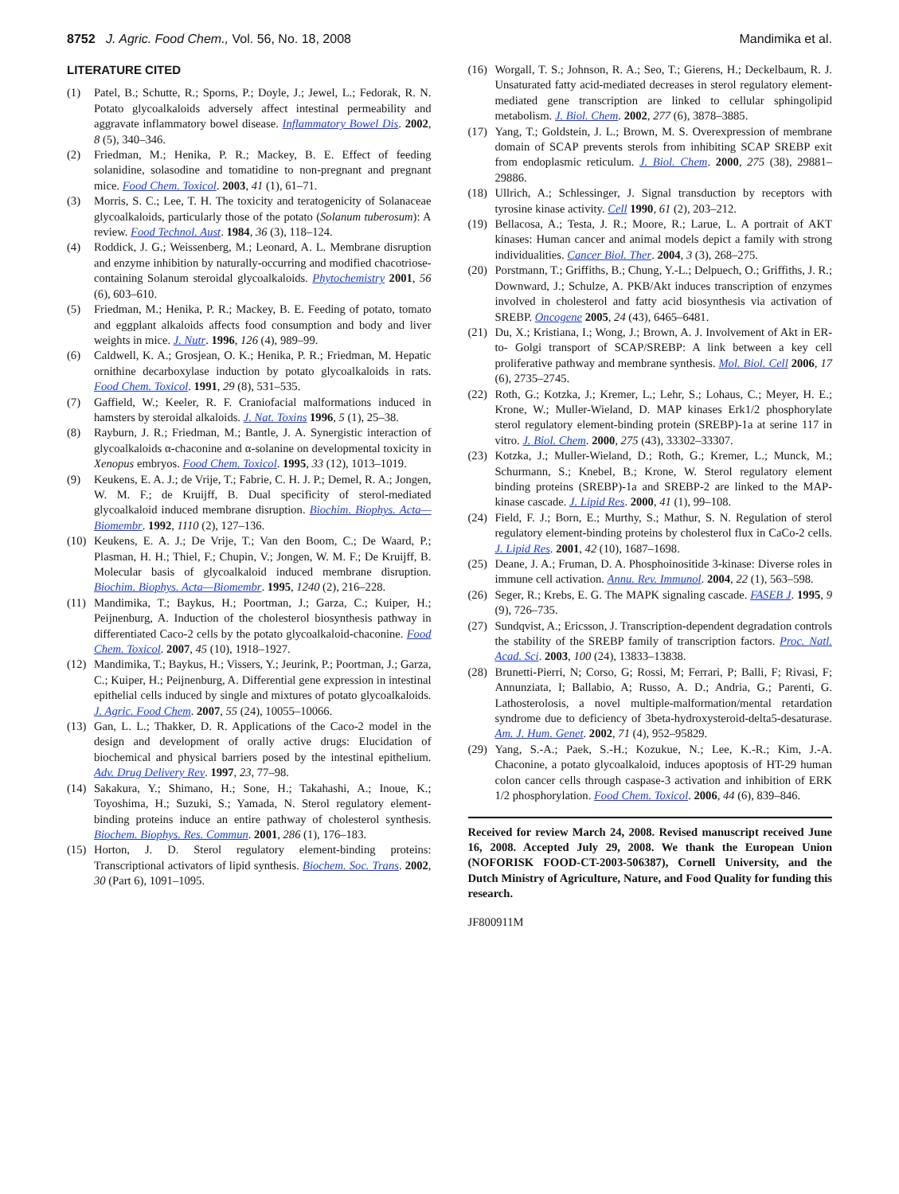8752 J. Agric. Food Chem., Vol. 56, No. 18, 2008 Mandimika et al.
LITERATURE CITED
(1) Patel, B.; Schutte, R.; Sporns, P.; Doyle, J.; Jewel, L.; Fedorak, R. N. Potato glycoalkaloids adversely affect intestinal permeability and aggravate inflammatory bowel disease. Inflammatory Bowel Dis. 2002, 8 (5), 340–346.
(2) Friedman, M.; Henika, P. R.; Mackey, B. E. Effect of feeding solanidine, solasodine and tomatidine to non-pregnant and pregnant mice. Food Chem. Toxicol. 2003, 41 (1), 61–71.
(3) Morris, S. C.; Lee, T. H. The toxicity and teratogenicity of Solanaceae glycoalkaloids, particularly those of the potato (Solanum tuberosum): A review. Food Technol. Aust. 1984, 36 (3), 118–124.
(4) Roddick, J. G.; Weissenberg, M.; Leonard, A. L. Membrane disruption and enzyme inhibition by naturally-occurring and modified chacotriose-containing Solanum steroidal glycoalkaloids. Phytochemistry 2001, 56 (6), 603–610.
(5) Friedman, M.; Henika, P. R.; Mackey, B. E. Feeding of potato, tomato and eggplant alkaloids affects food consumption and body and liver weights in mice. J. Nutr. 1996, 126 (4), 989–99.
(6) Caldwell, K. A.; Grosjean, O. K.; Henika, P. R.; Friedman, M. Hepatic ornithine decarboxylase induction by potato glycoalkaloids in rats. Food Chem. Toxicol. 1991, 29 (8), 531–535.
(7) Gaffield, W.; Keeler, R. F. Craniofacial malformations induced in hamsters by steroidal alkaloids. J. Nat. Toxins 1996, 5 (1), 25–38.
(8) Rayburn, J. R.; Friedman, M.; Bantle, J. A. Synergistic interaction of glycoalkaloids α-chaconine and α-solanine on developmental toxicity in Xenopus embryos. Food Chem. Toxicol. 1995, 33 (12), 1013–1019.
(9) Keukens, E. A. J.; de Vrije, T.; Fabrie, C. H. J. P.; Demel, R. A.; Jongen, W. M. F.; de Kruijff, B. Dual specificity of sterol-mediated glycoalkaloid induced membrane disruption. Biochim. Biophys. Acta—Biomembr. 1992, 1110 (2), 127–136.
(10) Keukens, E. A. J.; De Vrije, T.; Van den Boom, C.; De Waard, P.; Plasman, H. H.; Thiel, F.; Chupin, V.; Jongen, W. M. F.; De Kruijff, B. Molecular basis of glycoalkaloid induced membrane disruption. Biochim. Biophys. Acta—Biomembr. 1995, 1240 (2), 216–228.
(11) Mandimika, T.; Baykus, H.; Poortman, J.; Garza, C.; Kuiper, H.; Peijnenburg, A. Induction of the cholesterol biosynthesis pathway in differentiated Caco-2 cells by the potato glycoalkaloid-chaconine. Food Chem. Toxicol. 2007, 45 (10), 1918–1927.
(12) Mandimika, T.; Baykus, H.; Vissers, Y.; Jeurink, P.; Poortman, J.; Garza, C.; Kuiper, H.; Peijnenburg, A. Differential gene expression in intestinal epithelial cells induced by single and mixtures of potato glycoalkaloids. J. Agric. Food Chem. 2007, 55 (24), 10055–10066.
(13) Gan, L. L.; Thakker, D. R. Applications of the Caco-2 model in the design and development of orally active drugs: Elucidation of biochemical and physical barriers posed by the intestinal epithelium. Adv. Drug Delivery Rev. 1997, 23, 77–98.
(14) Sakakura, Y.; Shimano, H.; Sone, H.; Takahashi, A.; Inoue, K.; Toyoshima, H.; Suzuki, S.; Yamada, N. Sterol regulatory element-binding proteins induce an entire pathway of cholesterol synthesis. Biochem. Biophys. Res. Commun. 2001, 286 (1), 176–183.
(15) Horton, J. D. Sterol regulatory element-binding proteins: Transcriptional activators of lipid synthesis. Biochem. Soc. Trans. 2002, 30 (Part 6), 1091–1095.
(16) Worgall, T. S.; Johnson, R. A.; Seo, T.; Gierens, H.; Deckelbaum, R. J. Unsaturated fatty acid-mediated decreases in sterol regulatory element-mediated gene transcription are linked to cellular sphingolipid metabolism. J. Biol. Chem. 2002, 277 (6), 3878–3885.
(17) Yang, T.; Goldstein, J. L.; Brown, M. S. Overexpression of membrane domain of SCAP prevents sterols from inhibiting SCAP SREBP exit from endoplasmic reticulum. J. Biol. Chem. 2000, 275 (38), 29881–29886.
(18) Ullrich, A.; Schlessinger, J. Signal transduction by receptors with tyrosine kinase activity. Cell 1990, 61 (2), 203–212.
(19) Bellacosa, A.; Testa, J. R.; Moore, R.; Larue, L. A portrait of AKT kinases: Human cancer and animal models depict a family with strong individualities. Cancer Biol. Ther. 2004, 3 (3), 268–275.
(20) Porstmann, T.; Griffiths, B.; Chung, Y.-L.; Delpuech, O.; Griffiths, J. R.; Downward, J.; Schulze, A. PKB/Akt induces transcription of enzymes involved in cholesterol and fatty acid biosynthesis via activation of SREBP. Oncogene 2005, 24 (43), 6465–6481.
(21) Du, X.; Kristiana, I.; Wong, J.; Brown, A. J. Involvement of Akt in ER-to- Golgi transport of SCAP/SREBP: A link between a key cell proliferative pathway and membrane synthesis. Mol. Biol. Cell 2006, 17 (6), 2735–2745.
(22) Roth, G.; Kotzka, J.; Kremer, L.; Lehr, S.; Lohaus, C.; Meyer, H. E.; Krone, W.; Muller-Wieland, D. MAP kinases Erk1/2 phosphorylate sterol regulatory element-binding protein (SREBP)-1a at serine 117 in vitro. J. Biol. Chem. 2000, 275 (43), 33302–33307.
(23) Kotzka, J.; Muller-Wieland, D.; Roth, G.; Kremer, L.; Munck, M.; Schurmann, S.; Knebel, B.; Krone, W. Sterol regulatory element binding proteins (SREBP)-1a and SREBP-2 are linked to the MAP-kinase cascade. J. Lipid Res. 2000, 41 (1), 99–108.
(24) Field, F. J.; Born, E.; Murthy, S.; Mathur, S. N. Regulation of sterol regulatory element-binding proteins by cholesterol flux in CaCo-2 cells. J. Lipid Res. 2001, 42 (10), 1687–1698.
(25) Deane, J. A.; Fruman, D. A. Phosphoinositide 3-kinase: Diverse roles in immune cell activation. Annu. Rev. Immunol. 2004, 22 (1), 563–598.
(26) Seger, R.; Krebs, E. G. The MAPK signaling cascade. FASEB J. 1995, 9 (9), 726–735.
(27) Sundqvist, A.; Ericsson, J. Transcription-dependent degradation controls the stability of the SREBP family of transcription factors. Proc. Natl. Acad. Sci. 2003, 100 (24), 13833–13838.
(28) Brunetti-Pierri, N; Corso, G; Rossi, M; Ferrari, P; Balli, F; Rivasi, F; Annunziata, I; Ballabio, A; Russo, A. D.; Andria, G.; Parenti, G. Lathosterolosis, a novel multiple-malformation/mental retardation syndrome due to deficiency of 3beta-hydroxysteroid-delta5-desaturase. Am. J. Hum. Genet. 2002, 71 (4), 952–95829.
(29) Yang, S.-A.; Paek, S.-H.; Kozukue, N.; Lee, K.-R.; Kim, J.-A. Chaconine, a potato glycoalkaloid, induces apoptosis of HT-29 human colon cancer cells through caspase-3 activation and inhibition of ERK 1/2 phosphorylation. Food Chem. Toxicol. 2006, 44 (6), 839–846.
Received for review March 24, 2008. Revised manuscript received June 16, 2008. Accepted July 29, 2008. We thank the European Union (NOFORISK FOOD-CT-2003-506387), Cornell University, and the Dutch Ministry of Agriculture, Nature, and Food Quality for funding this research.
JF800911M